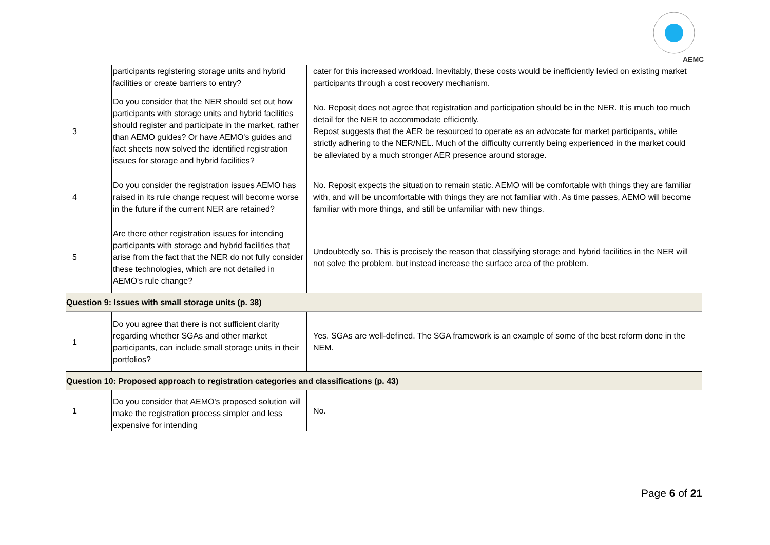AEMC
| | participants registering storage units and hybrid facilities or create barriers to entry? | cater for this increased workload. Inevitably, these costs would be inefficiently levied on existing market participants through a cost recovery mechanism. |
| 3 | Do you consider that the NER should set out how participants with storage units and hybrid facilities should register and participate in the market, rather than AEMO guides? Or have AEMO's guides and fact sheets now solved the identified registration issues for storage and hybrid facilities? | No. Reposit does not agree that registration and participation should be in the NER. It is much too much detail for the NER to accommodate efficiently. Repost suggests that the AER be resourced to operate as an advocate for market participants, while strictly adhering to the NER/NEL. Much of the difficulty currently being experienced in the market could be alleviated by a much stronger AER presence around storage. |
| 4 | Do you consider the registration issues AEMO has raised in its rule change request will become worse in the future if the current NER are retained? | No. Reposit expects the situation to remain static. AEMO will be comfortable with things they are familiar with, and will be uncomfortable with things they are not familiar with. As time passes, AEMO will become familiar with more things, and still be unfamiliar with new things. |
| 5 | Are there other registration issues for intending participants with storage and hybrid facilities that arise from the fact that the NER do not fully consider these technologies, which are not detailed in AEMO's rule change? | Undoubtedly so. This is precisely the reason that classifying storage and hybrid facilities in the NER will not solve the problem, but instead increase the surface area of the problem. |
| Question 9: Issues with small storage units (p. 38) | | |
| 1 | Do you agree that there is not sufficient clarity regarding whether SGAs and other market participants, can include small storage units in their portfolios? | Yes. SGAs are well-defined. The SGA framework is an example of some of the best reform done in the NEM. |
| Question 10: Proposed approach to registration categories and classifications (p. 43) | | |
| 1 | Do you consider that AEMO's proposed solution will make the registration process simpler and less expensive for intending | No. |
Page 6 of 21